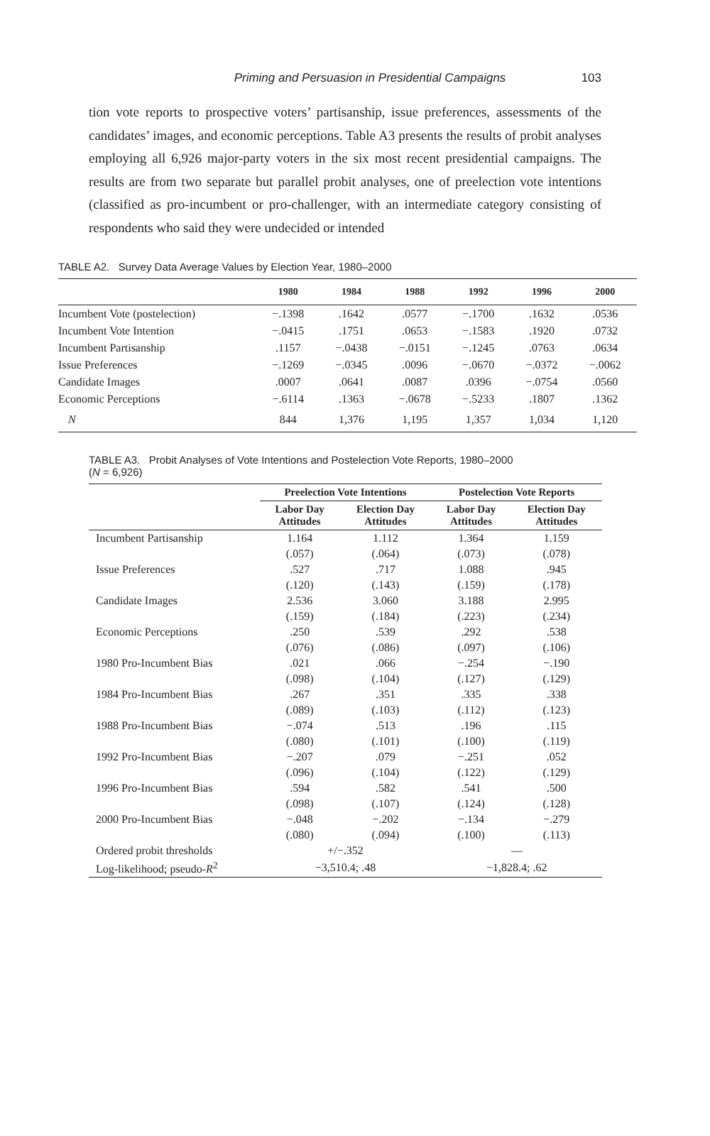Priming and Persuasion in Presidential Campaigns 103
tion vote reports to prospective voters’ partisanship, issue preferences, assessments of the candidates’ images, and economic perceptions. Table A3 presents the results of probit analyses employing all 6,926 major-party voters in the six most recent presidential campaigns. The results are from two separate but parallel probit analyses, one of preelection vote intentions (classified as pro-incumbent or pro-challenger, with an intermediate category consisting of respondents who said they were undecided or intended
TABLE A2. Survey Data Average Values by Election Year, 1980–2000
| | 1980 | 1984 | 1988 | 1992 | 1996 | 2000 |
| --- | --- | --- | --- | --- | --- | --- |
| Incumbent Vote (postelection) | −.1398 | .1642 | .0577 | −.1700 | .1632 | .0536 |
| Incumbent Vote Intention | −.0415 | .1751 | .0653 | −.1583 | .1920 | .0732 |
| Incumbent Partisanship | .1157 | −.0438 | −.0151 | −.1245 | .0763 | .0634 |
| Issue Preferences | −.1269 | −.0345 | .0096 | −.0670 | −.0372 | −.0062 |
| Candidate Images | .0007 | .0641 | .0087 | .0396 | −.0754 | .0560 |
| Economic Perceptions | −.6114 | .1363 | −.0678 | −.5233 | .1807 | .1362 |
| N | 844 | 1,376 | 1,195 | 1,357 | 1,034 | 1,120 |
TABLE A3. Probit Analyses of Vote Intentions and Postelection Vote Reports, 1980–2000
(N = 6,926)
| | Preelection Vote Intentions | | Postelection Vote Reports | |
| --- | --- | --- | --- | --- |
| | Labor Day Attitudes | Election Day Attitudes | Labor Day Attitudes | Election Day Attitudes |
| Incumbent Partisanship | 1.164 | 1.112 | 1.364 | 1.159 |
| | (.057) | (.064) | (.073) | (.078) |
| Issue Preferences | .527 | .717 | 1.088 | .945 |
| | (.120) | (.143) | (.159) | (.178) |
| Candidate Images | 2.536 | 3.060 | 3.188 | 2.995 |
| | (.159) | (.184) | (.223) | (.234) |
| Economic Perceptions | .250 | .539 | .292 | .538 |
| | (.076) | (.086) | (.097) | (.106) |
| 1980 Pro-Incumbent Bias | .021 | .066 | −.254 | −.190 |
| | (.098) | (.104) | (.127) | (.129) |
| 1984 Pro-Incumbent Bias | .267 | .351 | .335 | .338 |
| | (.089) | (.103) | (.112) | (.123) |
| 1988 Pro-Incumbent Bias | −.074 | .513 | .196 | .115 |
| | (.080) | (.101) | (.100) | (.119) |
| 1992 Pro-Incumbent Bias | −.207 | .079 | −.251 | .052 |
| | (.096) | (.104) | (.122) | (.129) |
| 1996 Pro-Incumbent Bias | .594 | .582 | .541 | .500 |
| | (.098) | (.107) | (.124) | (.128) |
| 2000 Pro-Incumbent Bias | −.048 | −.202 | −.134 | −.279 |
| | (.080) | (.094) | (.100) | (.113) |
| Ordered probit thresholds | +/−.352 | | — | |
| Log-likelihood; pseudo- R<sup>2</sup> | −3,510.4; .48 | | −1,828.4; .62 | |